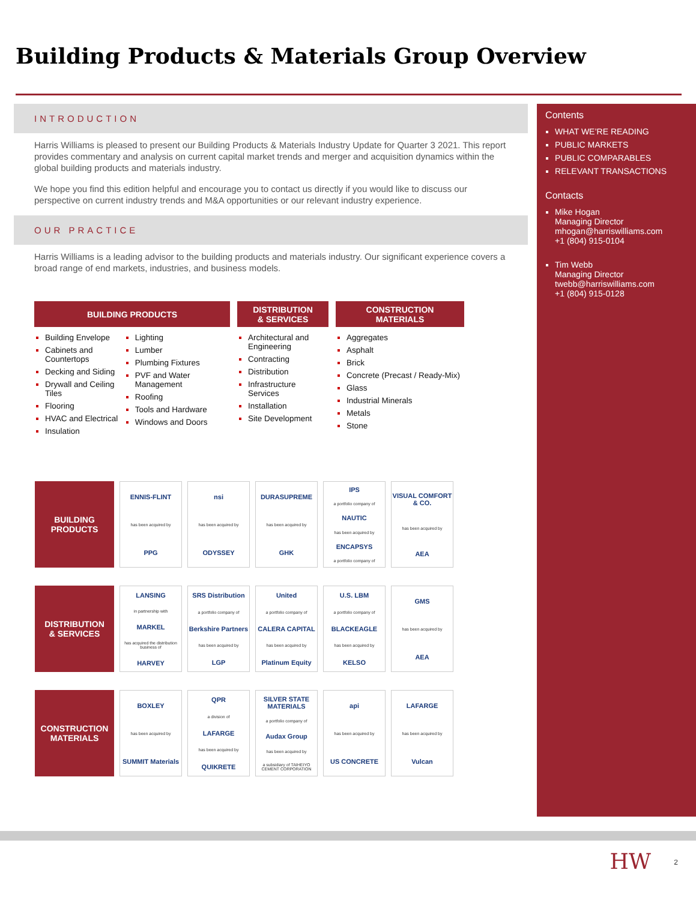Building Products & Materials Group Overview
INTRODUCTION
Harris Williams is pleased to present our Building Products & Materials Industry Update for Quarter 3 2021. This report provides commentary and analysis on current capital market trends and merger and acquisition dynamics within the global building products and materials industry.
We hope you find this edition helpful and encourage you to contact us directly if you would like to discuss our perspective on current industry trends and M&A opportunities or our relevant industry experience.
OUR PRACTICE
Harris Williams is a leading advisor to the building products and materials industry. Our significant experience covers a broad range of end markets, industries, and business models.
BUILDING PRODUCTS
Building Envelope
Cabinets and Countertops
Decking and Siding
Drywall and Ceiling Tiles
Flooring
HVAC and Electrical
Insulation
Lighting
Lumber
Plumbing Fixtures
PVF and Water Management
Roofing
Tools and Hardware
Windows and Doors
DISTRIBUTION
& SERVICES
Architectural and Engineering
Contracting
Distribution
Infrastructure Services
Installation
Site Development
CONSTRUCTION
MATERIALS
Aggregates
Asphalt
Brick
Concrete (Precast / Ready-Mix)
Glass
Industrial Minerals
Metals
Stone
BUILDING
PRODUCTS
ENNIS-FLINT
has been acquired by
PPG
nsi
has been acquired by
ODYSSEY
DURASUPREME
has been acquired by
GHK
IPS
a portfolio company of
NAUTIC
has been acquired by
ENCAPSYS
a portfolio company of
VISUAL COMFORT & CO.
has been acquired by
AEA
DISTRIBUTION
& SERVICES
LANSING
in partnership with
MARKEL
has acquired the distribution business of
HARVEY
SRS Distribution
a portfolio company of
Berkshire Partners
has been acquired by
LGP
United
a portfolio company of
CALERA CAPITAL
has been acquired by
Platinum Equity
U.S. LBM
a portfolio company of
BLACKEAGLE
has been acquired by
KELSO
GMS
has been acquired by
AEA
CONSTRUCTION
MATERIALS
BOXLEY
has been acquired by
SUMMIT Materials
QPR
a division of
LAFARGE
has been acquired by
QUIKRETE
SILVER STATE MATERIALS
a portfolio company of
Audax Group
has been acquired by
a subsidiary of TAIHEIYO CEMENT CORPORATION
api
has been acquired by
US CONCRETE
LAFARGE
has been acquired by
Vulcan
Contents
WHAT WE’RE READING
PUBLIC MARKETS
PUBLIC COMPARABLES
RELEVANT TRANSACTIONS
Contacts
Mike Hogan
Managing Director
mhogan@harriswilliams.com
+1 (804) 915-0104
Tim Webb
Managing Director
twebb@harriswilliams.com
+1 (804) 915-0128
HW 2